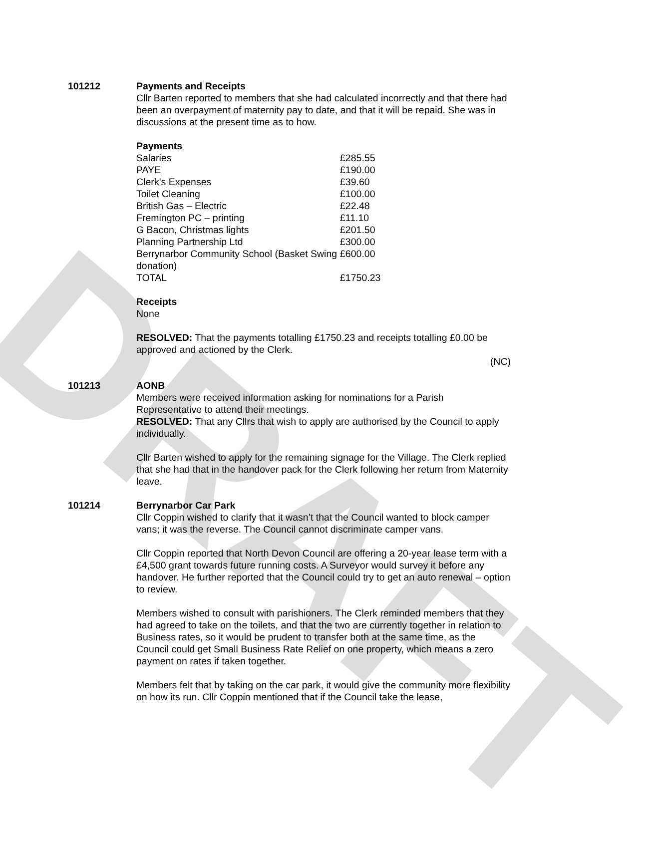DRAFT
101212 Payments and Receipts
Cllr Barten reported to members that she had calculated incorrectly and that there had been an overpayment of maternity pay to date, and that it will be repaid. She was in discussions at the present time as to how.
Payments
| Salaries | £285.55 |
| PAYE | £190.00 |
| Clerk’s Expenses | £39.60 |
| Toilet Cleaning | £100.00 |
| British Gas – Electric | £22.48 |
| Fremington PC – printing | £11.10 |
| G Bacon, Christmas lights | £201.50 |
| Planning Partnership Ltd | £300.00 |
| Berrynarbor Community School (Basket Swing donation) | £600.00 |
| TOTAL | £1750.23 |
Receipts
None
RESOLVED: That the payments totalling £1750.23 and receipts totalling £0.00 be approved and actioned by the Clerk.
(NC)
101213 AONB
Members were received information asking for nominations for a Parish Representative to attend their meetings.
RESOLVED: That any Cllrs that wish to apply are authorised by the Council to apply individually.
Cllr Barten wished to apply for the remaining signage for the Village. The Clerk replied that she had that in the handover pack for the Clerk following her return from Maternity leave.
101214 Berrynarbor Car Park
Cllr Coppin wished to clarify that it wasn’t that the Council wanted to block camper vans; it was the reverse. The Council cannot discriminate camper vans.
Cllr Coppin reported that North Devon Council are offering a 20-year lease term with a £4,500 grant towards future running costs. A Surveyor would survey it before any handover. He further reported that the Council could try to get an auto renewal – option to review.
Members wished to consult with parishioners. The Clerk reminded members that they had agreed to take on the toilets, and that the two are currently together in relation to Business rates, so it would be prudent to transfer both at the same time, as the Council could get Small Business Rate Relief on one property, which means a zero payment on rates if taken together.
Members felt that by taking on the car park, it would give the community more flexibility on how its run. Cllr Coppin mentioned that if the Council take the lease,